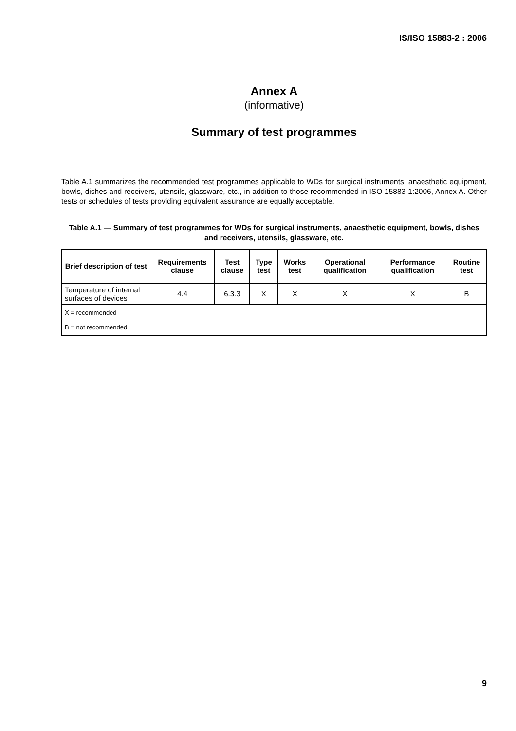IS/ISO 15883-2 : 2006
Annex A
(informative)
Summary of test programmes
Table A.1 summarizes the recommended test programmes applicable to WDs for surgical instruments, anaesthetic equipment, bowls, dishes and receivers, utensils, glassware, etc., in addition to those recommended in ISO 15883-1:2006, Annex A. Other tests or schedules of tests providing equivalent assurance are equally acceptable.
Table A.1 — Summary of test programmes for WDs for surgical instruments, anaesthetic equipment, bowls, dishes and receivers, utensils, glassware, etc.
| Brief description of test | Requirements clause | Test clause | Type test | Works test | Operational qualification | Performance qualification | Routine test |
| --- | --- | --- | --- | --- | --- | --- | --- |
| Temperature of internal surfaces of devices | 4.4 | 6.3.3 | X | X | X | X | B |
| X = recommended B = not recommended | | | | | | | |
9